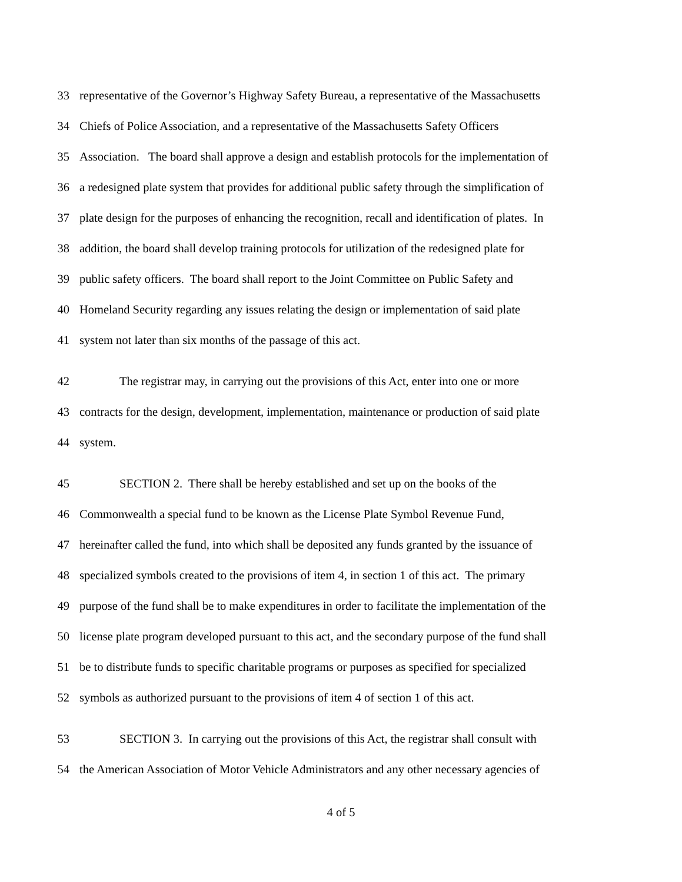33 representative of the Governor’s Highway Safety Bureau, a representative of the Massachusetts
34 Chiefs of Police Association, and a representative of the Massachusetts Safety Officers
35 Association. The board shall approve a design and establish protocols for the implementation of
36 a redesigned plate system that provides for additional public safety through the simplification of
37 plate design for the purposes of enhancing the recognition, recall and identification of plates. In
38 addition, the board shall develop training protocols for utilization of the redesigned plate for
39 public safety officers. The board shall report to the Joint Committee on Public Safety and
40 Homeland Security regarding any issues relating the design or implementation of said plate
41 system not later than six months of the passage of this act.
42 The registrar may, in carrying out the provisions of this Act, enter into one or more
43 contracts for the design, development, implementation, maintenance or production of said plate
44 system.
45 SECTION 2. There shall be hereby established and set up on the books of the
46 Commonwealth a special fund to be known as the License Plate Symbol Revenue Fund,
47 hereinafter called the fund, into which shall be deposited any funds granted by the issuance of
48 specialized symbols created to the provisions of item 4, in section 1 of this act. The primary
49 purpose of the fund shall be to make expenditures in order to facilitate the implementation of the
50 license plate program developed pursuant to this act, and the secondary purpose of the fund shall
51 be to distribute funds to specific charitable programs or purposes as specified for specialized
52 symbols as authorized pursuant to the provisions of item 4 of section 1 of this act.
53 SECTION 3. In carrying out the provisions of this Act, the registrar shall consult with
54 the American Association of Motor Vehicle Administrators and any other necessary agencies of
4 of 5